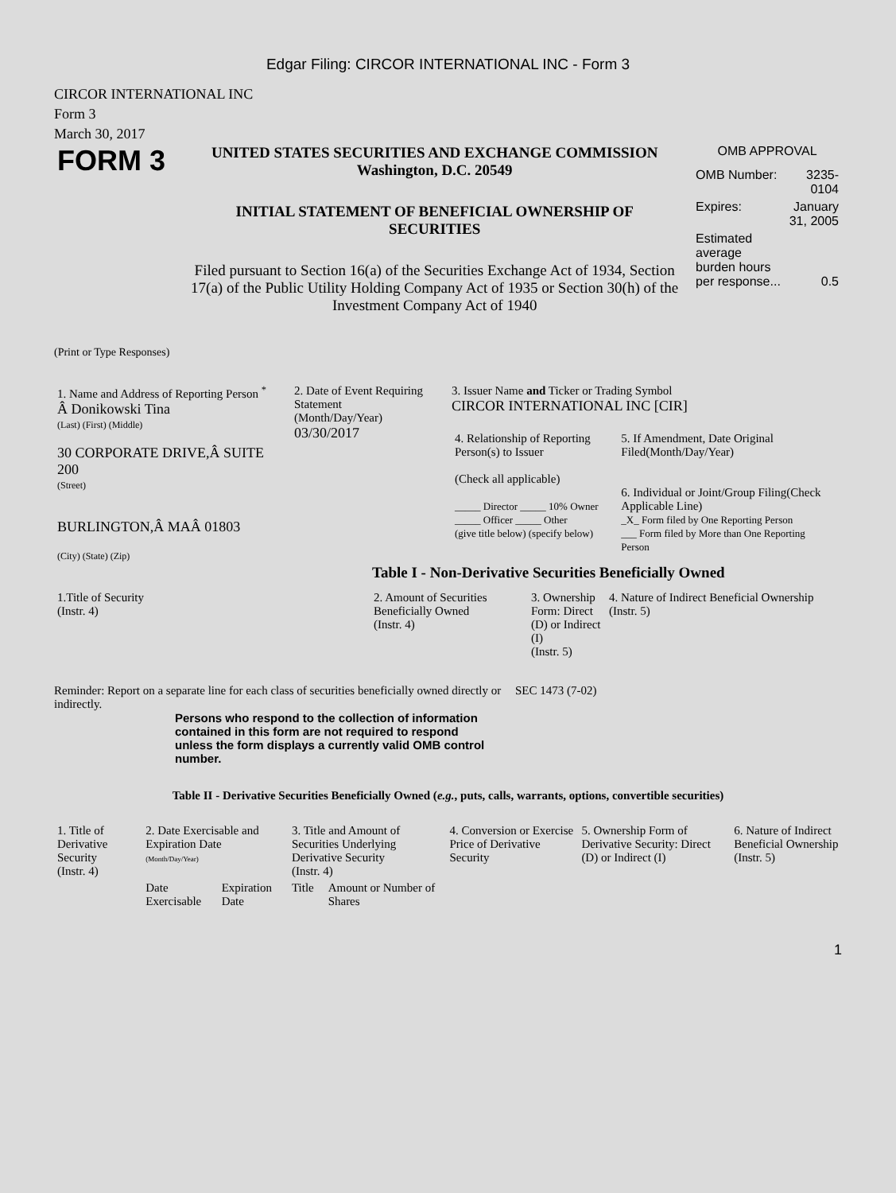Edgar Filing: CIRCOR INTERNATIONAL INC - Form 3
CIRCOR INTERNATIONAL INC
Form 3
March 30, 2017
FORM 3
UNITED STATES SECURITIES AND EXCHANGE COMMISSION
Washington, D.C. 20549
INITIAL STATEMENT OF BENEFICIAL OWNERSHIP OF SECURITIES
Filed pursuant to Section 16(a) of the Securities Exchange Act of 1934, Section 17(a) of the Public Utility Holding Company Act of 1935 or Section 30(h) of the Investment Company Act of 1940
OMB APPROVAL
| OMB Number: | 3235-0104 |
| Expires: | January 31, 2005 |
| Estimated average burden hours per response... | 0.5 |
(Print or Type Responses)
| 1. Name and Address of Reporting Person <sup>*</sup> Â Donikowski Tina (Last) (First) (Middle) 30 CORPORATE DRIVE,Â SUITE 200 (Street) BURLINGTON,Â MAÂ 01803 (City) (State) (Zip) | 2. Date of Event Requiring Statement (Month/Day/Year) 03/30/2017 | 3. Issuer Name and Ticker or Trading Symbol CIRCOR INTERNATIONAL INC [CIR] / 4. Relationship of Reporting Person(s) to Issuer (Check all applicable) _____ Director _____ 10% Owner _____ Officer _____ Other (give title below) (specify below) / 5. If Amendment, Date Original Filed(Month/Day/Year) 6. Individual or Joint/Group Filing(Check Applicable Line) _X_ Form filed by One Reporting Person ___ Form filed by More than One Reporting Person / |
Table I - Non-Derivative Securities Beneficially Owned
| 1.Title of Security (Instr. 4) | 2. Amount of Securities Beneficially Owned (Instr. 4) | 3. Ownership Form: Direct (D) or Indirect (I) (Instr. 5) | 4. Nature of Indirect Beneficial Ownership (Instr. 5) |
| --- | --- | --- | --- |
Reminder: Report on a separate line for each class of securities beneficially owned directly or indirectly.
SEC 1473 (7-02)
Persons who respond to the collection of information contained in this form are not required to respond unless the form displays a currently valid OMB control number.
Table II - Derivative Securities Beneficially Owned (e.g., puts, calls, warrants, options, convertible securities)
| 1. Title of Derivative Security (Instr. 4) | 2. Date Exercisable and Expiration Date (Month/Day/Year) | | 3. Title and Amount of Securities Underlying Derivative Security (Instr. 4) | | 4. Conversion or Exercise Price of Derivative Security | 5. Ownership Form of Derivative Security: Direct (D) or Indirect (I) | 6. Nature of Indirect Beneficial Ownership (Instr. 5) |
| --- | --- | --- | --- | --- | --- | --- | --- |
| | Date Exercisable | Expiration Date | Title | Amount or Number of Shares | | | |
1